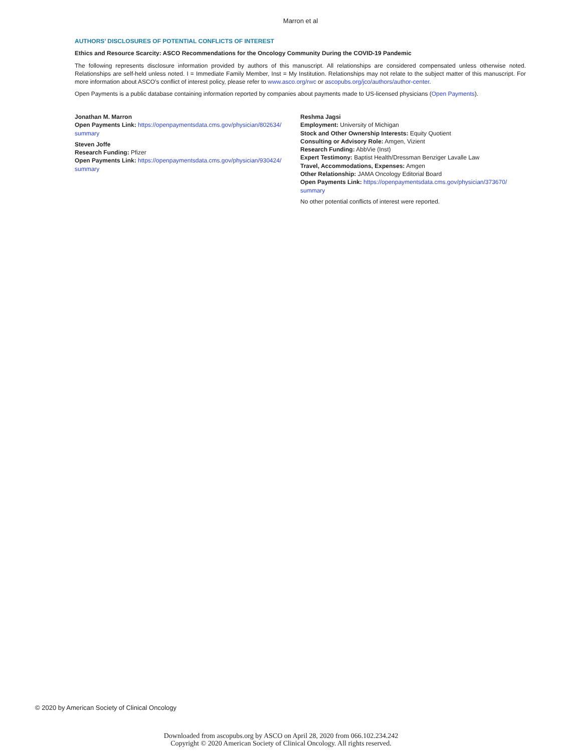Marron et al
AUTHORS’ DISCLOSURES OF POTENTIAL CONFLICTS OF INTEREST
Ethics and Resource Scarcity: ASCO Recommendations for the Oncology Community During the COVID-19 Pandemic
The following represents disclosure information provided by authors of this manuscript. All relationships are considered compensated unless otherwise noted. Relationships are self-held unless noted. I = Immediate Family Member, Inst = My Institution. Relationships may not relate to the subject matter of this manuscript. For more information about ASCO’s conflict of interest policy, please refer to www.asco.org/rwc or ascopubs.org/jco/authors/author-center.
Open Payments is a public database containing information reported by companies about payments made to US-licensed physicians (Open Payments).
Jonathan M. Marron
Open Payments Link: https://openpaymentsdata.cms.gov/physician/802634/ summary
Steven Joffe
Research Funding: Pfizer
Open Payments Link: https://openpaymentsdata.cms.gov/physician/930424/ summary
Reshma Jagsi
Employment: University of Michigan
Stock and Other Ownership Interests: Equity Quotient
Consulting or Advisory Role: Amgen, Vizient
Research Funding: AbbVie (Inst)
Expert Testimony: Baptist Health/Dressman Benziger Lavalle Law
Travel, Accommodations, Expenses: Amgen
Other Relationship: JAMA Oncology Editorial Board
Open Payments Link: https://openpaymentsdata.cms.gov/physician/373670/ summary
No other potential conflicts of interest were reported.
© 2020 by American Society of Clinical Oncology
Downloaded from ascopubs.org by ASCO on April 28, 2020 from 066.102.234.242
Copyright © 2020 American Society of Clinical Oncology. All rights reserved.